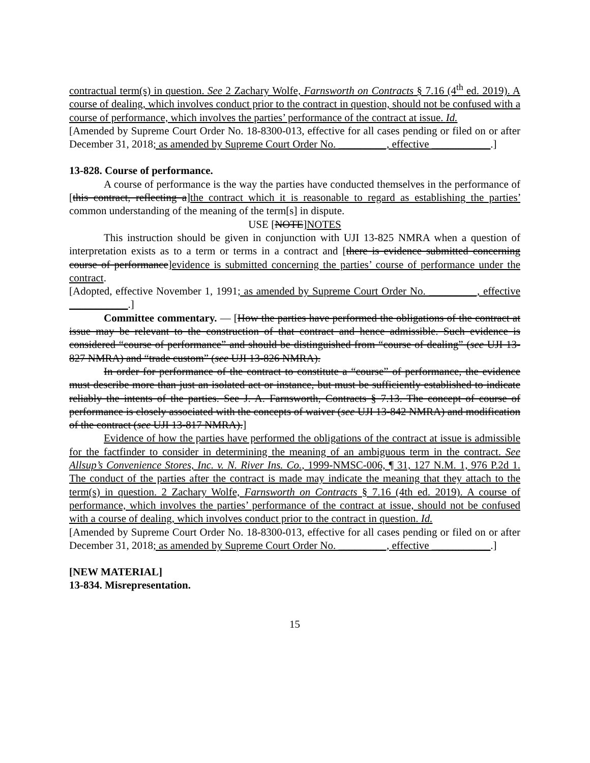contractual term(s) in question. See 2 Zachary Wolfe, Farnsworth on Contracts § 7.16 (4<sup>th</sup> ed. 2019). A course of dealing, which involves conduct prior to the contract in question, should not be confused with a course of performance, which involves the parties’ performance of the contract at issue. Id.
[Amended by Supreme Court Order No. 18-8300-013, effective for all cases pending or filed on or after December 31, 2018; as amended by Supreme Court Order No. _________, effective ___________.]
13-828. Course of performance.
A course of performance is the way the parties have conducted themselves in the performance of [this contract, reflecting a]the contract which it is reasonable to regard as establishing the parties’ common understanding of the meaning of the term[s] in dispute.
USE [NOTE]NOTES
This instruction should be given in conjunction with UJI 13-825 NMRA when a question of interpretation exists as to a term or terms in a contract and [there is evidence submitted concerning course of performance]evidence is submitted concerning the parties’ course of performance under the contract.
[Adopted, effective November 1, 1991; as amended by Supreme Court Order No. _________, effective ___________.]
Committee commentary. — [How the parties have performed the obligations of the contract at issue may be relevant to the construction of that contract and hence admissible. Such evidence is considered “course of performance” and should be distinguished from “course of dealing” (see UJI 13-827 NMRA) and “trade custom” (see UJI 13-826 NMRA).
In order for performance of the contract to constitute a “course” of performance, the evidence must describe more than just an isolated act or instance, but must be sufficiently established to indicate reliably the intents of the parties. See J. A. Farnsworth, Contracts § 7.13. The concept of course of performance is closely associated with the concepts of waiver (see UJI 13-842 NMRA) and modification of the contract (see UJI 13-817 NMRA).]
Evidence of how the parties have performed the obligations of the contract at issue is admissible for the factfinder to consider in determining the meaning of an ambiguous term in the contract. See Allsup’s Convenience Stores, Inc. v. N. River Ins. Co., 1999-NMSC-006, ¶ 31, 127 N.M. 1, 976 P.2d 1. The conduct of the parties after the contract is made may indicate the meaning that they attach to the term(s) in question. 2 Zachary Wolfe, Farnsworth on Contracts § 7.16 (4th ed. 2019). A course of performance, which involves the parties’ performance of the contract at issue, should not be confused with a course of dealing, which involves conduct prior to the contract in question. Id.
[Amended by Supreme Court Order No. 18-8300-013, effective for all cases pending or filed on or after December 31, 2018; as amended by Supreme Court Order No. _________, effective ___________.]
[NEW MATERIAL]
13-834. Misrepresentation.
15